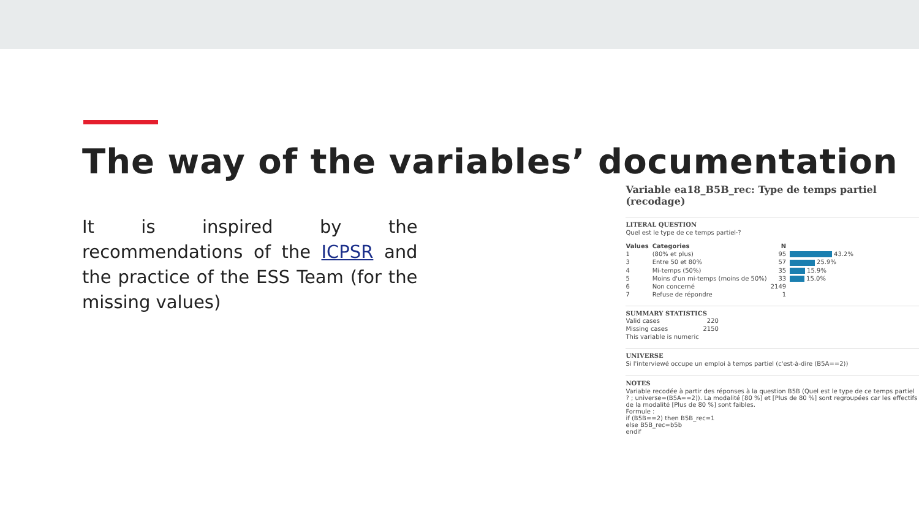The way of the variables’ documentation
It is inspired by the recommendations of the ICPSR and the practice of the ESS Team (for the missing values)
Variable ea18_B5B_rec: Type de temps partiel (recodage)
LITERAL QUESTION
Quel est le type de ce temps partiel·?
| Values | Categories | N | |
| --- | --- | --- | --- |
| 1 | (80% et plus) | 95 | 43.2% |
| 3 | Entre 50 et 80% | 57 | 25.9% |
| 4 | Mi-temps (50%) | 35 | 15.9% |
| 5 | Moins d'un mi-temps (moins de 50%) | 33 | 15.0% |
| 6 | Non concerné | 2149 | |
| 7 | Refuse de répondre | 1 | |
SUMMARY STATISTICS
| Valid cases | 220 |
| Missing cases | 2150 |
| This variable is numeric | |
UNIVERSE
Si l'interviewé occupe un emploi à temps partiel (c'est-à-dire (B5A==2))
NOTES
Variable recodée à partir des réponses à la question B5B (Quel est le type de ce temps partiel ? ; universe=(B5A==2)). La modalité [80 %] et [Plus de 80 %] sont regroupées car les effectifs de la modalité [Plus de 80 %] sont faibles.
Formule :
if (B5B==2) then B5B_rec=1
else B5B_rec=b5b
endif